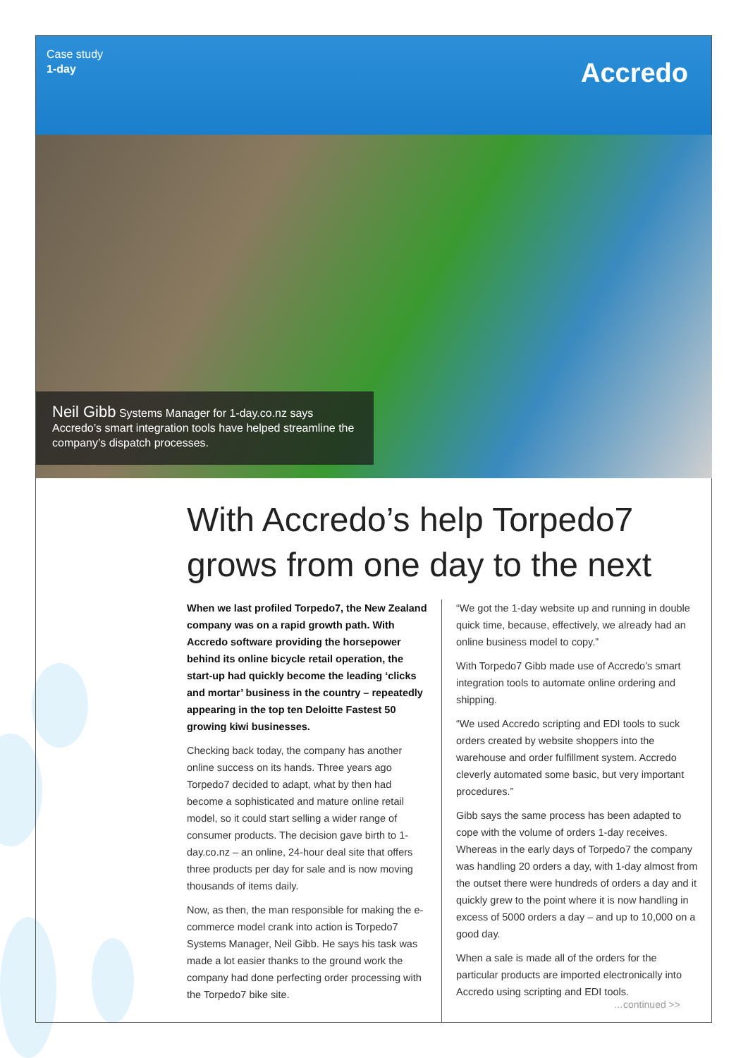Case study
1-day
Accredo
Neil Gibb Systems Manager for 1-day.co.nz says Accredo’s smart integration tools have helped streamline the company’s dispatch processes.
With Accredo’s help Torpedo7
grows from one day to the next
When we last profiled Torpedo7, the New Zealand company was on a rapid growth path. With Accredo software providing the horsepower behind its online bicycle retail operation, the start-up had quickly become the leading ‘clicks and mortar’ business in the country – repeatedly appearing in the top ten Deloitte Fastest 50 growing kiwi businesses.
Checking back today, the company has another online success on its hands. Three years ago Torpedo7 decided to adapt, what by then had become a sophisticated and mature online retail model, so it could start selling a wider range of consumer products. The decision gave birth to 1-day.co.nz – an online, 24-hour deal site that offers three products per day for sale and is now moving thousands of items daily.
Now, as then, the man responsible for making the e-commerce model crank into action is Torpedo7 Systems Manager, Neil Gibb. He says his task was made a lot easier thanks to the ground work the company had done perfecting order processing with the Torpedo7 bike site.
“We got the 1-day website up and running in double quick time, because, effectively, we already had an online business model to copy.”
With Torpedo7 Gibb made use of Accredo’s smart integration tools to automate online ordering and shipping.
“We used Accredo scripting and EDI tools to suck orders created by website shoppers into the warehouse and order fulfillment system. Accredo cleverly automated some basic, but very important procedures.”
Gibb says the same process has been adapted to cope with the volume of orders 1-day receives. Whereas in the early days of Torpedo7 the company was handling 20 orders a day, with 1-day almost from the outset there were hundreds of orders a day and it quickly grew to the point where it is now handling in excess of 5000 orders a day – and up to 10,000 on a good day.
When a sale is made all of the orders for the particular products are imported electronically into Accredo using scripting and EDI tools.
…continued >>